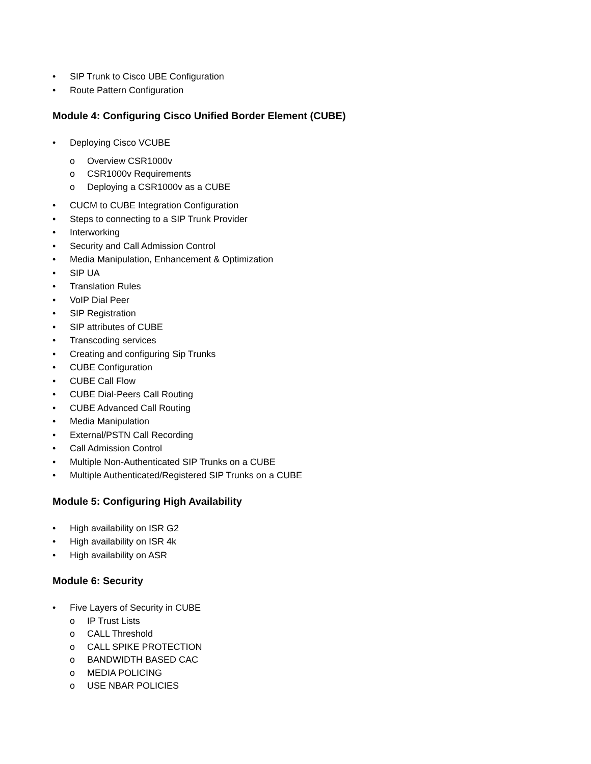• SIP Trunk to Cisco UBE Configuration
• Route Pattern Configuration
Module 4: Configuring Cisco Unified Border Element (CUBE)
• Deploying Cisco VCUBE
o Overview CSR1000v
o CSR1000v Requirements
o Deploying a CSR1000v as a CUBE
• CUCM to CUBE Integration Configuration
• Steps to connecting to a SIP Trunk Provider
• Interworking
• Security and Call Admission Control
• Media Manipulation, Enhancement & Optimization
• SIP UA
• Translation Rules
• VoIP Dial Peer
• SIP Registration
• SIP attributes of CUBE
• Transcoding services
• Creating and configuring Sip Trunks
• CUBE Configuration
• CUBE Call Flow
• CUBE Dial-Peers Call Routing
• CUBE Advanced Call Routing
• Media Manipulation
• External/PSTN Call Recording
• Call Admission Control
• Multiple Non-Authenticated SIP Trunks on a CUBE
• Multiple Authenticated/Registered SIP Trunks on a CUBE
Module 5: Configuring High Availability
• High availability on ISR G2
• High availability on ISR 4k
• High availability on ASR
Module 6: Security
• Five Layers of Security in CUBE
o IP Trust Lists
o CALL Threshold
o CALL SPIKE PROTECTION
o BANDWIDTH BASED CAC
o MEDIA POLICING
o USE NBAR POLICIES